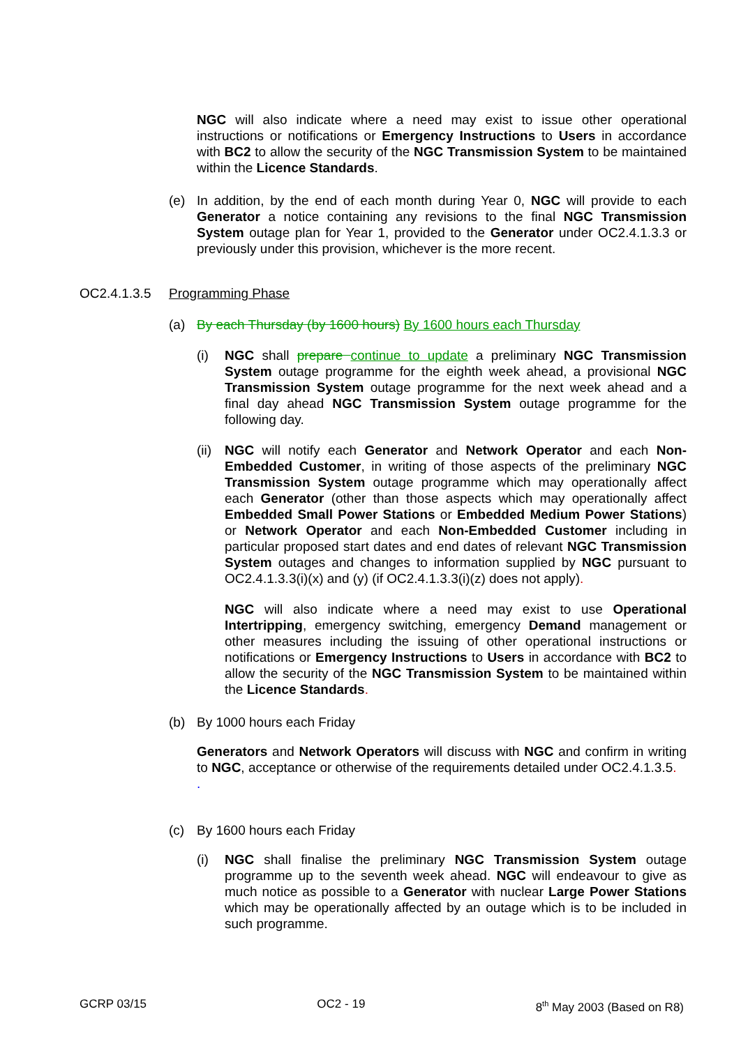NGC will also indicate where a need may exist to issue other operational instructions or notifications or Emergency Instructions to Users in accordance with BC2 to allow the security of the NGC Transmission System to be maintained within the Licence Standards.
(e) In addition, by the end of each month during Year 0, NGC will provide to each Generator a notice containing any revisions to the final NGC Transmission System outage plan for Year 1, provided to the Generator under OC2.4.1.3.3 or previously under this provision, whichever is the more recent.
OC2.4.1.3.5 Programming Phase
(a) By each Thursday (by 1600 hours) By 1600 hours each Thursday
(i) NGC shall prepare continue to update a preliminary NGC Transmission System outage programme for the eighth week ahead, a provisional NGC Transmission System outage programme for the next week ahead and a final day ahead NGC Transmission System outage programme for the following day.
(ii)
NGC will notify each Generator and Network Operator and each Non-Embedded Customer, in writing of those aspects of the preliminary NGC Transmission System outage programme which may operationally affect each Generator (other than those aspects which may operationally affect Embedded Small Power Stations or Embedded Medium Power Stations) or Network Operator and each Non-Embedded Customer including in particular proposed start dates and end dates of relevant NGC Transmission System outages and changes to information supplied by NGC pursuant to OC2.4.1.3.3(i)(x) and (y) (if OC2.4.1.3.3(i)(z) does not apply).
NGC will also indicate where a need may exist to use Operational Intertripping, emergency switching, emergency Demand management or other measures including the issuing of other operational instructions or notifications or Emergency Instructions to Users in accordance with BC2 to allow the security of the NGC Transmission System to be maintained within the Licence Standards.
(b) By 1000 hours each Friday
Generators and Network Operators will discuss with NGC and confirm in writing to NGC, acceptance or otherwise of the requirements detailed under OC2.4.1.3.5.
.
(c) By 1600 hours each Friday
(i) NGC shall finalise the preliminary NGC Transmission System outage programme up to the seventh week ahead. NGC will endeavour to give as much notice as possible to a Generator with nuclear Large Power Stations which may be operationally affected by an outage which is to be included in such programme.
GCRP 03/15 OC2 - 19 8<sup>th</sup> May 2003 (Based on R8)